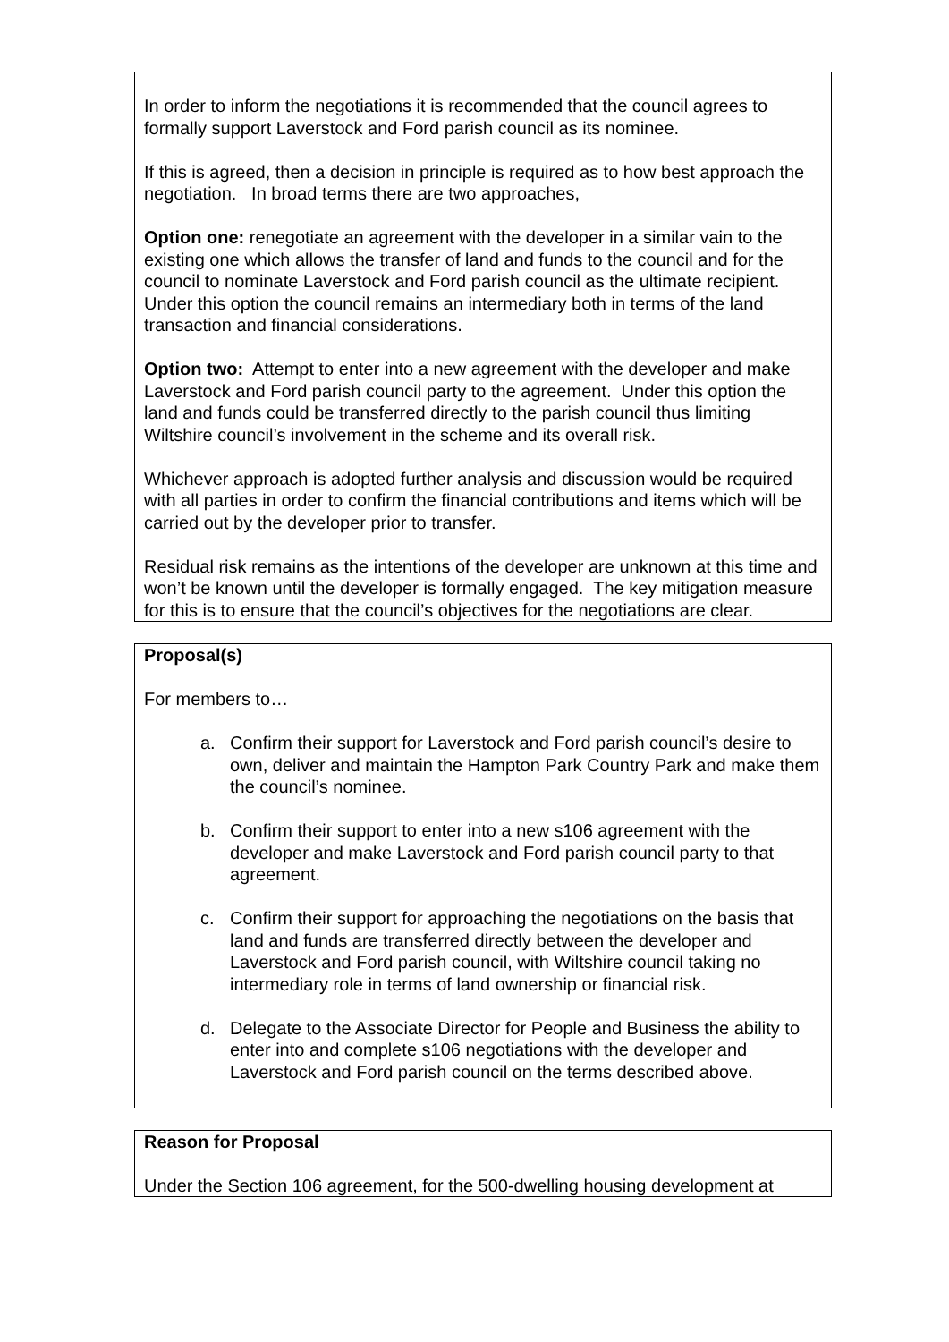In order to inform the negotiations it is recommended that the council agrees to formally support Laverstock and Ford parish council as its nominee.
If this is agreed, then a decision in principle is required as to how best approach the negotiation. In broad terms there are two approaches,
Option one: renegotiate an agreement with the developer in a similar vain to the existing one which allows the transfer of land and funds to the council and for the council to nominate Laverstock and Ford parish council as the ultimate recipient. Under this option the council remains an intermediary both in terms of the land transaction and financial considerations.
Option two: Attempt to enter into a new agreement with the developer and make Laverstock and Ford parish council party to the agreement. Under this option the land and funds could be transferred directly to the parish council thus limiting Wiltshire council’s involvement in the scheme and its overall risk.
Whichever approach is adopted further analysis and discussion would be required with all parties in order to confirm the financial contributions and items which will be carried out by the developer prior to transfer.
Residual risk remains as the intentions of the developer are unknown at this time and won’t be known until the developer is formally engaged. The key mitigation measure for this is to ensure that the council’s objectives for the negotiations are clear.
Proposal(s)
For members to…
a. Confirm their support for Laverstock and Ford parish council’s desire to own, deliver and maintain the Hampton Park Country Park and make them the council’s nominee.
b. Confirm their support to enter into a new s106 agreement with the developer and make Laverstock and Ford parish council party to that agreement.
c. Confirm their support for approaching the negotiations on the basis that land and funds are transferred directly between the developer and Laverstock and Ford parish council, with Wiltshire council taking no intermediary role in terms of land ownership or financial risk.
d. Delegate to the Associate Director for People and Business the ability to enter into and complete s106 negotiations with the developer and Laverstock and Ford parish council on the terms described above.
Reason for Proposal
Under the Section 106 agreement, for the 500-dwelling housing development at